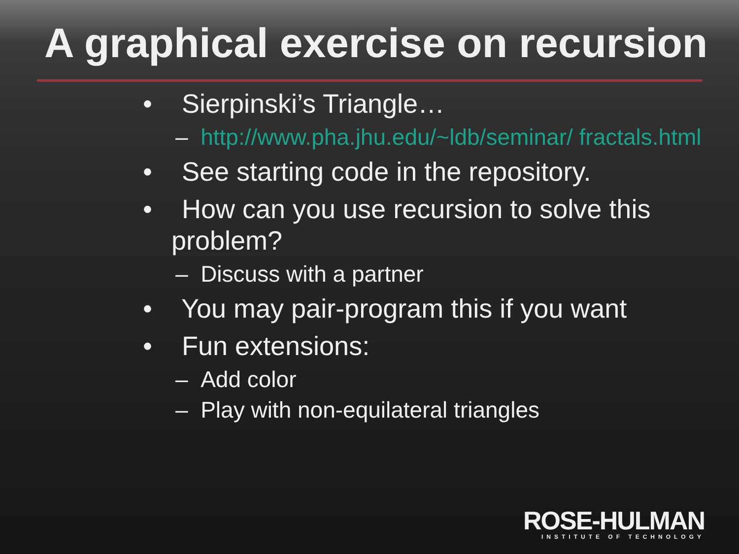A graphical exercise on recursion
• Sierpinski’s Triangle…
– http://www.pha.jhu.edu/~ldb/seminar/ fractals.html
• See starting code in the repository.
• How can you use recursion to solve this problem?
– Discuss with a partner
• You may pair-program this if you want
• Fun extensions:
– Add color
– Play with non-equilateral triangles
ROSE-HULMAN
INSTITUTE OF TECHNOLOGY